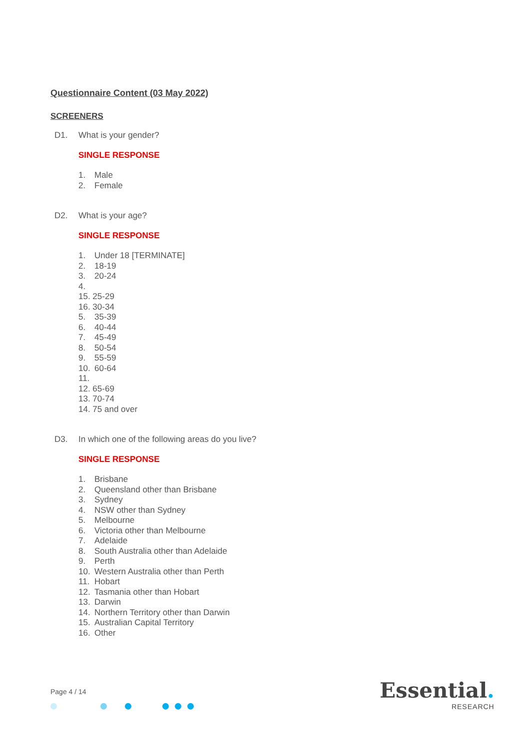Questionnaire Content (03 May 2022)
SCREENERS
D1. What is your gender?
SINGLE RESPONSE
1. Male
2. Female
D2. What is your age?
SINGLE RESPONSE
1. Under 18 [TERMINATE]
2. 18-19
3. 20-24
4.
15. 25-29
16. 30-34
5. 35-39
6. 40-44
7. 45-49
8. 50-54
9. 55-59
10. 60-64
11.
12. 65-69
13. 70-74
14. 75 and over
D3. In which one of the following areas do you live?
SINGLE RESPONSE
1. Brisbane
2. Queensland other than Brisbane
3. Sydney
4. NSW other than Sydney
5. Melbourne
6. Victoria other than Melbourne
7. Adelaide
8. South Australia other than Adelaide
9. Perth
10. Western Australia other than Perth
11. Hobart
12. Tasmania other than Hobart
13. Darwin
14. Northern Territory other than Darwin
15. Australian Capital Territory
16. Other
Page 4 / 14 Essential.
RESEARCH